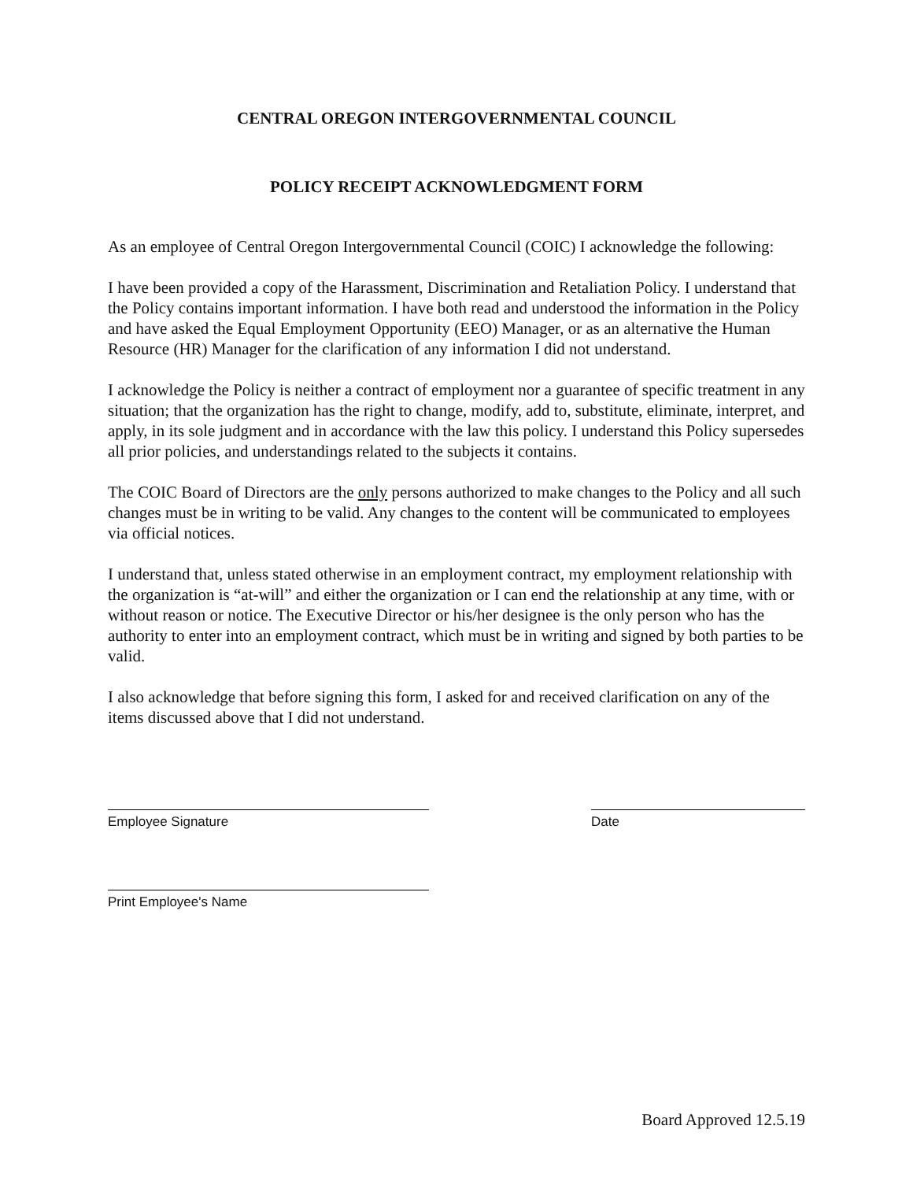CENTRAL OREGON INTERGOVERNMENTAL COUNCIL
POLICY RECEIPT ACKNOWLEDGMENT FORM
As an employee of Central Oregon Intergovernmental Council (COIC) I acknowledge the following:
I have been provided a copy of the Harassment, Discrimination and Retaliation Policy. I understand that the Policy contains important information. I have both read and understood the information in the Policy and have asked the Equal Employment Opportunity (EEO) Manager, or as an alternative the Human Resource (HR) Manager for the clarification of any information I did not understand.
I acknowledge the Policy is neither a contract of employment nor a guarantee of specific treatment in any situation; that the organization has the right to change, modify, add to, substitute, eliminate, interpret, and apply, in its sole judgment and in accordance with the law this policy. I understand this Policy supersedes all prior policies, and understandings related to the subjects it contains.
The COIC Board of Directors are the only persons authorized to make changes to the Policy and all such changes must be in writing to be valid. Any changes to the content will be communicated to employees via official notices.
I understand that, unless stated otherwise in an employment contract, my employment relationship with the organization is “at-will” and either the organization or I can end the relationship at any time, with or without reason or notice. The Executive Director or his/her designee is the only person who has the authority to enter into an employment contract, which must be in writing and signed by both parties to be valid.
I also acknowledge that before signing this form, I asked for and received clarification on any of the items discussed above that I did not understand.
Employee Signature Date
Print Employee's Name
Board Approved 12.5.19